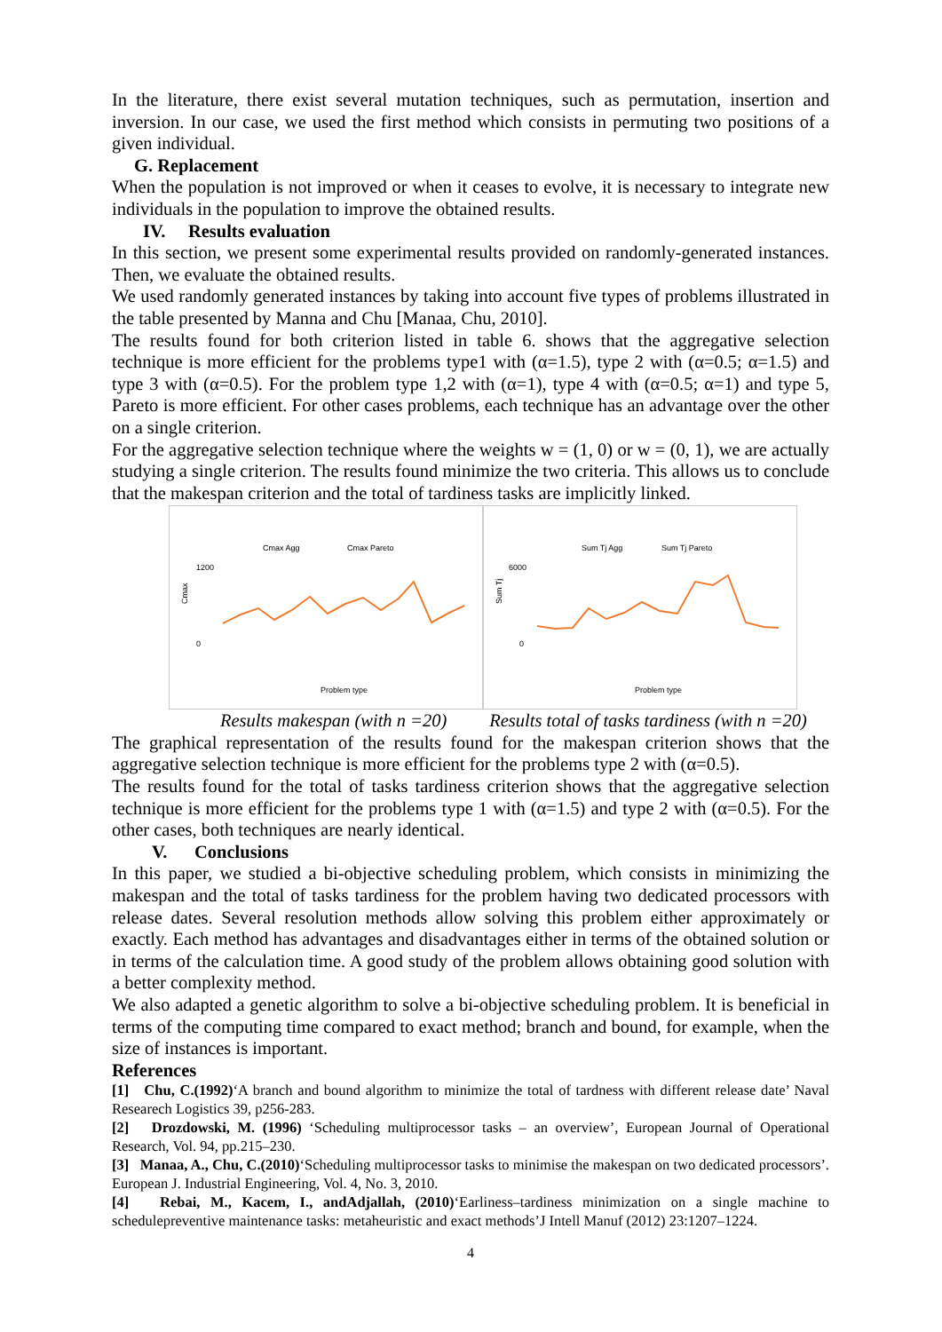In the literature, there exist several mutation techniques, such as permutation, insertion and inversion. In our case, we used the first method which consists in permuting two positions of a given individual.
G. Replacement
When the population is not improved or when it ceases to evolve, it is necessary to integrate new individuals in the population to improve the obtained results.
IV. Results evaluation
In this section, we present some experimental results provided on randomly-generated instances. Then, we evaluate the obtained results.
We used randomly generated instances by taking into account five types of problems illustrated in the table presented by Manna and Chu [Manaa, Chu, 2010].
The results found for both criterion listed in table 6. shows that the aggregative selection technique is more efficient for the problems type1 with (α=1.5), type 2 with (α=0.5; α=1.5) and type 3 with (α=0.5). For the problem type 1,2 with (α=1), type 4 with (α=0.5; α=1) and type 5, Pareto is more efficient. For other cases problems, each technique has an advantage over the other on a single criterion.
For the aggregative selection technique where the weights w = (1, 0) or w = (0, 1), we are actually studying a single criterion. The results found minimize the two criteria. This allows us to conclude that the makespan criterion and the total of tardiness tasks are implicitly linked.
Cmax Agg
Cmax Pareto
Cmax
1200
0
Problem type
Sum Tj Agg
Sum Tj Pareto
Sum Tj
6000
0
Problem type
Results makespan (with n =20) Results total of tasks tardiness (with n =20)
The graphical representation of the results found for the makespan criterion shows that the aggregative selection technique is more efficient for the problems type 2 with (α=0.5).
The results found for the total of tasks tardiness criterion shows that the aggregative selection technique is more efficient for the problems type 1 with (α=1.5) and type 2 with (α=0.5). For the other cases, both techniques are nearly identical.
V. Conclusions
In this paper, we studied a bi-objective scheduling problem, which consists in minimizing the makespan and the total of tasks tardiness for the problem having two dedicated processors with release dates. Several resolution methods allow solving this problem either approximately or exactly. Each method has advantages and disadvantages either in terms of the obtained solution or in terms of the calculation time. A good study of the problem allows obtaining good solution with a better complexity method.
We also adapted a genetic algorithm to solve a bi-objective scheduling problem. It is beneficial in terms of the computing time compared to exact method; branch and bound, for example, when the size of instances is important.
References
[1] Chu, C.(1992)‘A branch and bound algorithm to minimize the total of tardness with different release date’ Naval Researech Logistics 39, p256-283.
[2] Drozdowski, M. (1996) ‘Scheduling multiprocessor tasks – an overview’, European Journal of Operational Research, Vol. 94, pp.215–230.
[3] Manaa, A., Chu, C.(2010)‘Scheduling multiprocessor tasks to minimise the makespan on two dedicated processors’. European J. Industrial Engineering, Vol. 4, No. 3, 2010.
[4] Rebai, M., Kacem, I., andAdjallah, (2010)‘Earliness–tardiness minimization on a single machine to schedulepreventive maintenance tasks: metaheuristic and exact methods’J Intell Manuf (2012) 23:1207–1224.
4